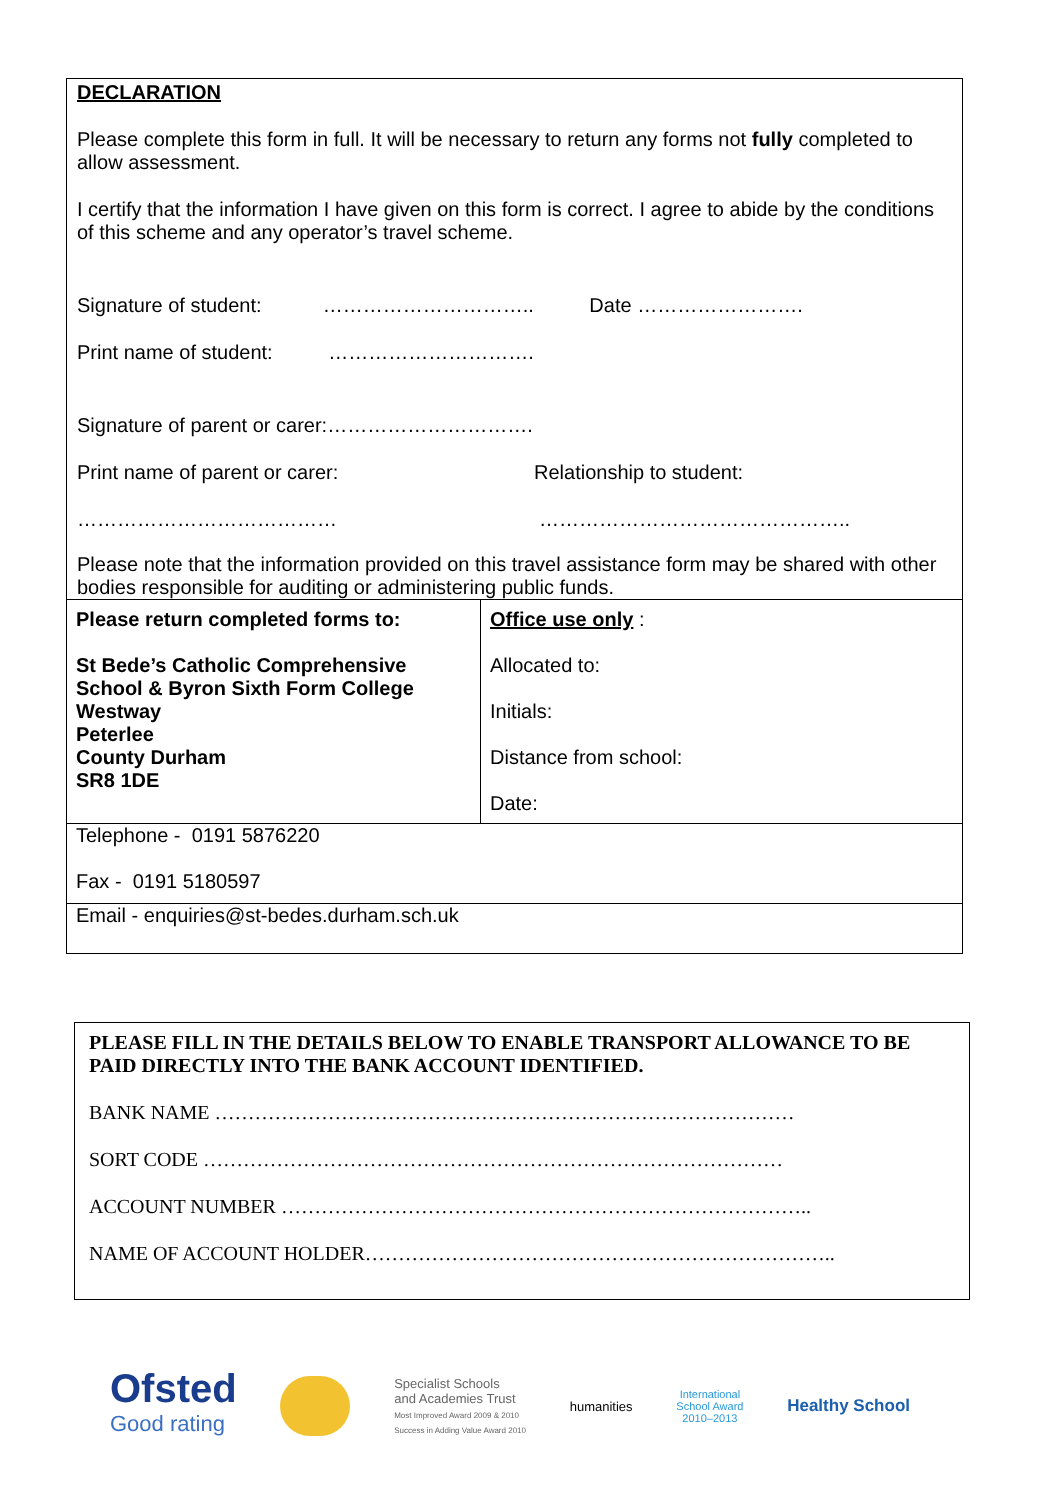DECLARATION
Please complete this form in full. It will be necessary to return any forms not fully completed to allow assessment.
I certify that the information I have given on this form is correct. I agree to abide by the conditions of this scheme and any operator’s travel scheme.
Signature of student: ………………………….. Date …………………….
Print name of student: ………………………….
Signature of parent or carer:………………………….
Print name of parent or carer: Relationship to student:
………………………………… ………………………………………..
Please note that the information provided on this travel assistance form may be shared with other bodies responsible for auditing or administering public funds.
| Please return completed forms to: St Bede’s Catholic Comprehensive School & Byron Sixth Form College Westway Peterlee County Durham SR8 1DE | Office use only : Allocated to: Initials: Distance from school: Date: |
| Telephone - 0191 5876220 Fax - 0191 5180597 | |
| Email - enquiries@st-bedes.durham.sch.uk | |
PLEASE FILL IN THE DETAILS BELOW TO ENABLE TRANSPORT ALLOWANCE TO BE PAID DIRECTLY INTO THE BANK ACCOUNT IDENTIFIED.
BANK NAME ……………………………………………………………………………
SORT CODE ……………………………………………………………………………
ACCOUNT NUMBER ……………………………………………………………………..
NAME OF ACCOUNT HOLDER……………………………………………………………..
Ofsted
Good rating
Specialist Schools
and Academies Trust
Most Improved Award 2009 & 2010
Success in Adding Value Award 2010
humanities
International
School Award
2010–2013
Healthy School